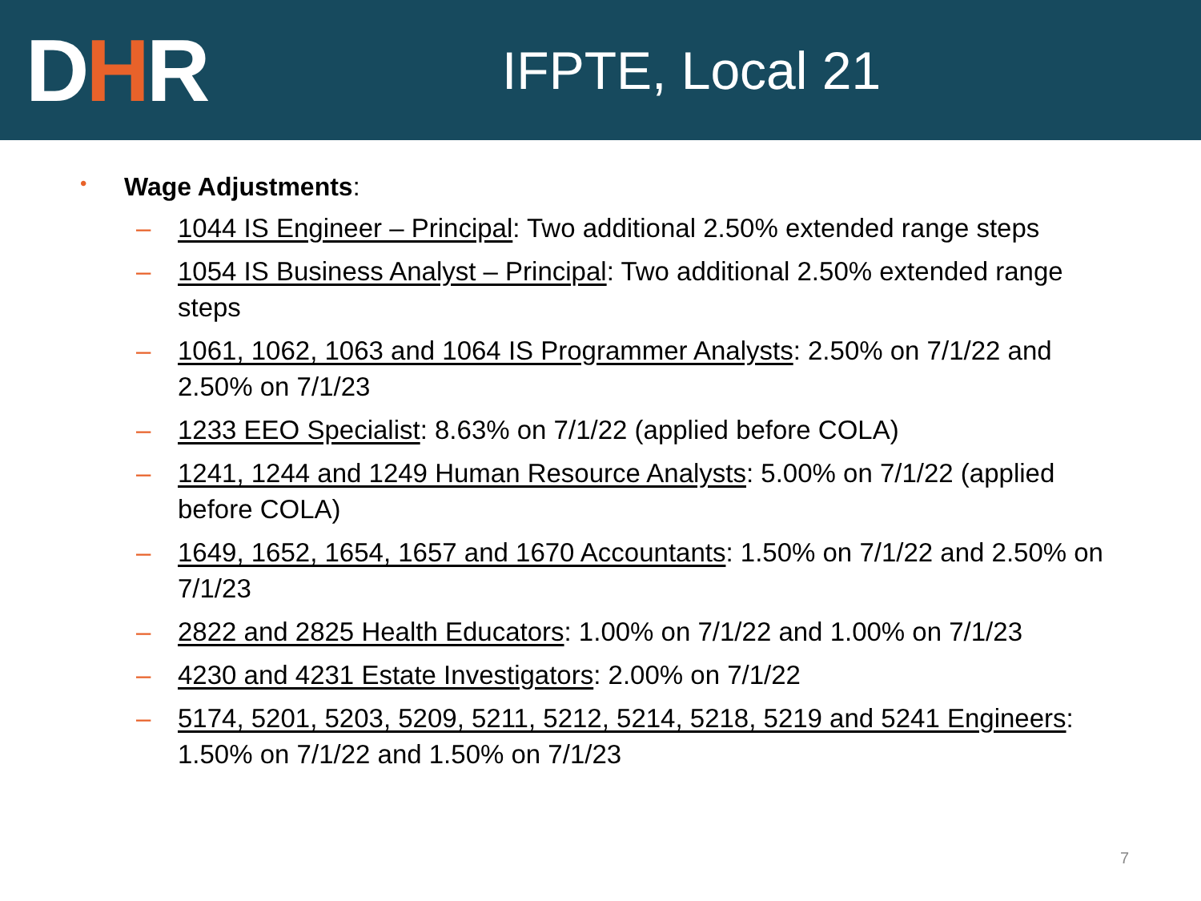DHR
IFPTE, Local 21
• Wage Adjustments:
– 1044 IS Engineer – Principal: Two additional 2.50% extended range steps
– 1054 IS Business Analyst – Principal: Two additional 2.50% extended range steps
– 1061, 1062, 1063 and 1064 IS Programmer Analysts: 2.50% on 7/1/22 and 2.50% on 7/1/23
– 1233 EEO Specialist: 8.63% on 7/1/22 (applied before COLA)
– 1241, 1244 and 1249 Human Resource Analysts: 5.00% on 7/1/22 (applied before COLA)
– 1649, 1652, 1654, 1657 and 1670 Accountants: 1.50% on 7/1/22 and 2.50% on 7/1/23
– 2822 and 2825 Health Educators: 1.00% on 7/1/22 and 1.00% on 7/1/23
– 4230 and 4231 Estate Investigators: 2.00% on 7/1/22
– 5174, 5201, 5203, 5209, 5211, 5212, 5214, 5218, 5219 and 5241 Engineers: 1.50% on 7/1/22 and 1.50% on 7/1/23
7